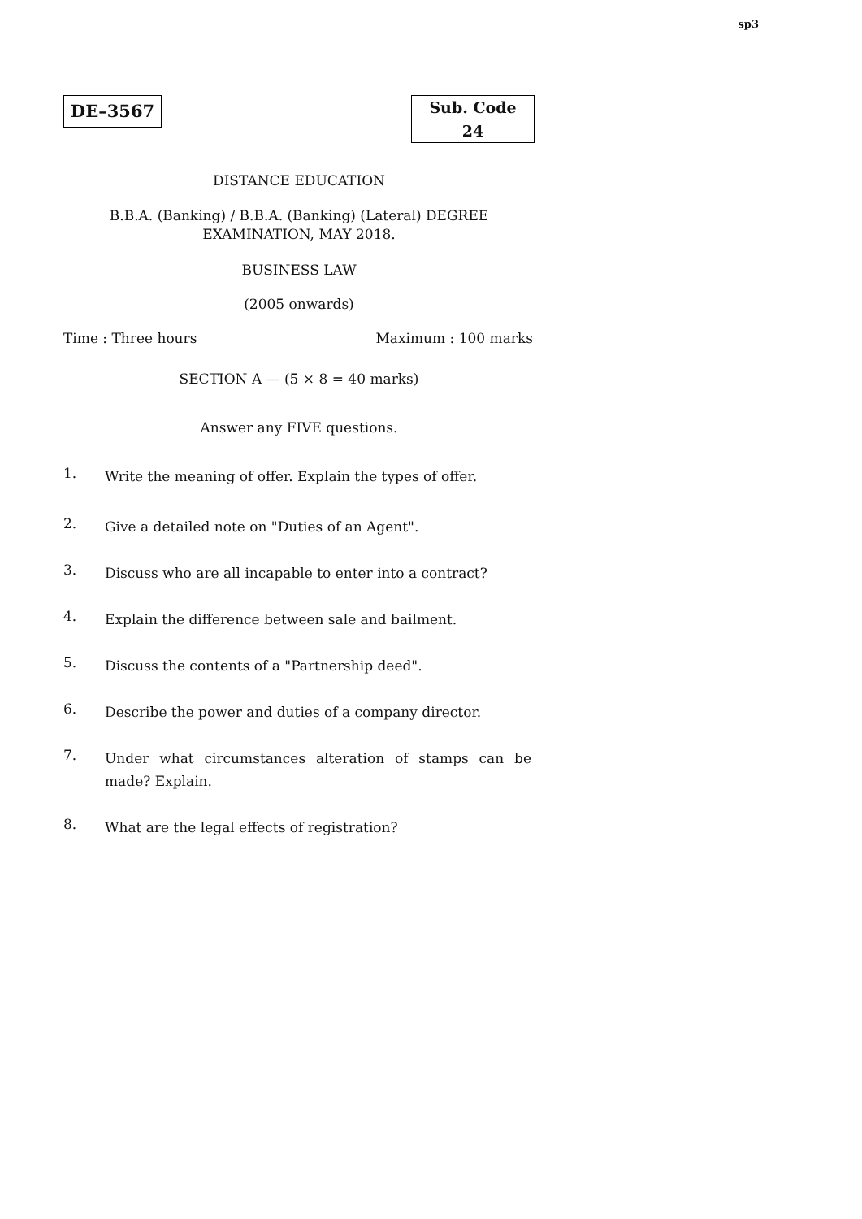sp3
DE–3567
| Sub. Code |
| 24 |
DISTANCE EDUCATION
B.B.A. (Banking) / B.B.A. (Banking) (Lateral) DEGREE
EXAMINATION, MAY 2018.
BUSINESS LAW
(2005 onwards)
Time : Three hours Maximum : 100 marks
SECTION A — (5 × 8 = 40 marks)
Answer any FIVE questions.
1. Write the meaning of offer. Explain the types of offer.
2. Give a detailed note on "Duties of an Agent".
3. Discuss who are all incapable to enter into a contract?
4. Explain the difference between sale and bailment.
5. Discuss the contents of a "Partnership deed".
6. Describe the power and duties of a company director.
7. Under what circumstances alteration of stamps can be made? Explain.
8. What are the legal effects of registration?